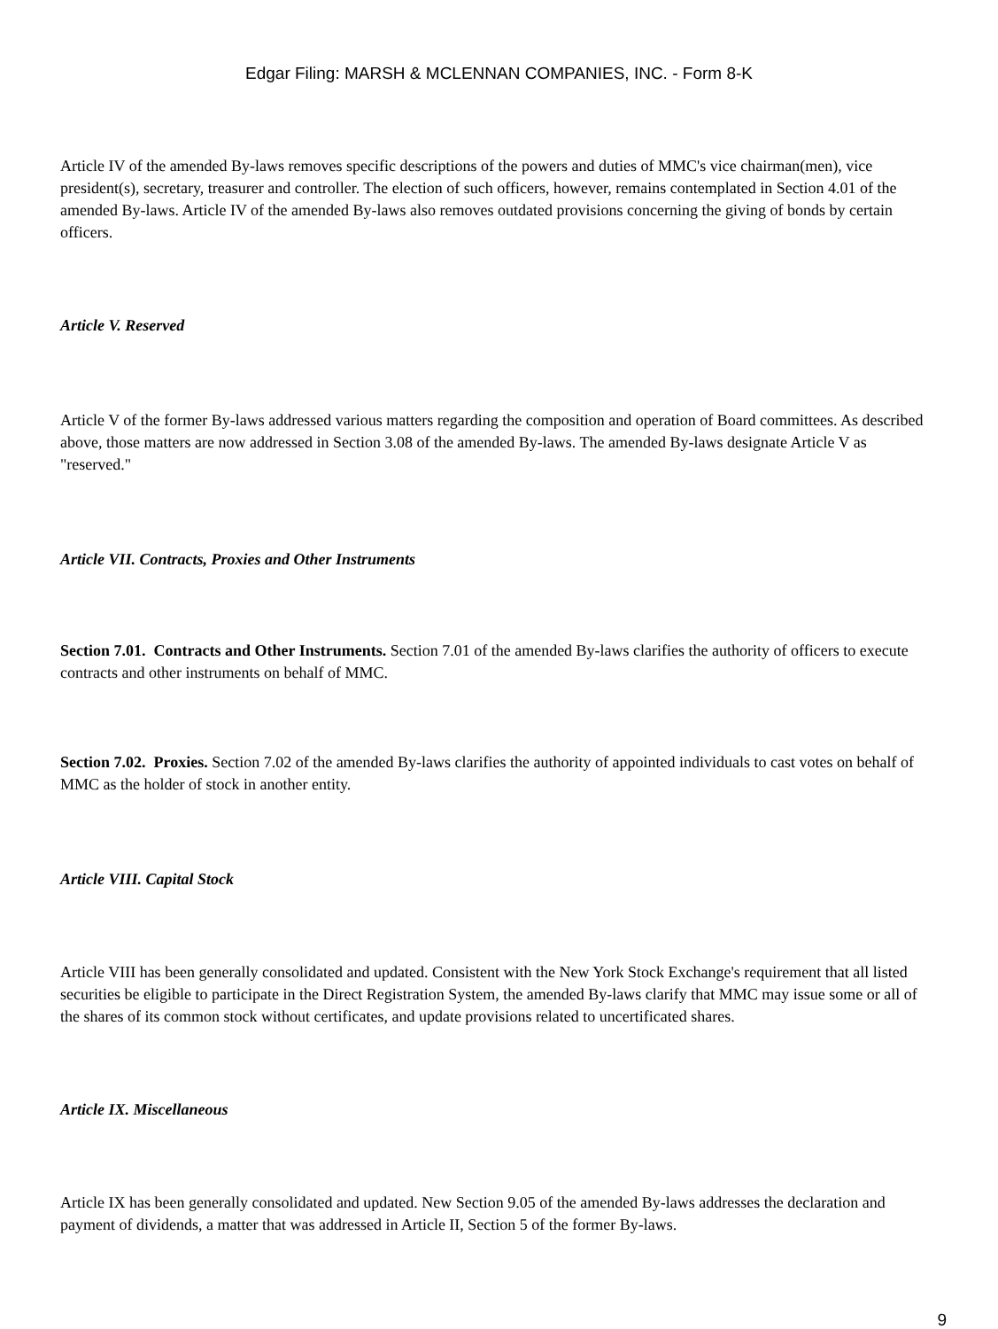Edgar Filing: MARSH & MCLENNAN COMPANIES, INC. - Form 8-K
Article IV of the amended By-laws removes specific descriptions of the powers and duties of MMC's vice chairman(men), vice president(s), secretary, treasurer and controller. The election of such officers, however, remains contemplated in Section 4.01 of the amended By-laws. Article IV of the amended By-laws also removes outdated provisions concerning the giving of bonds by certain officers.
Article V. Reserved
Article V of the former By-laws addressed various matters regarding the composition and operation of Board committees. As described above, those matters are now addressed in Section 3.08 of the amended By-laws. The amended By-laws designate Article V as "reserved."
Article VII. Contracts, Proxies and Other Instruments
Section 7.01. Contracts and Other Instruments. Section 7.01 of the amended By-laws clarifies the authority of officers to execute contracts and other instruments on behalf of MMC.
Section 7.02. Proxies. Section 7.02 of the amended By-laws clarifies the authority of appointed individuals to cast votes on behalf of MMC as the holder of stock in another entity.
Article VIII. Capital Stock
Article VIII has been generally consolidated and updated. Consistent with the New York Stock Exchange's requirement that all listed securities be eligible to participate in the Direct Registration System, the amended By-laws clarify that MMC may issue some or all of the shares of its common stock without certificates, and update provisions related to uncertificated shares.
Article IX. Miscellaneous
Article IX has been generally consolidated and updated. New Section 9.05 of the amended By-laws addresses the declaration and payment of dividends, a matter that was addressed in Article II, Section 5 of the former By-laws.
9